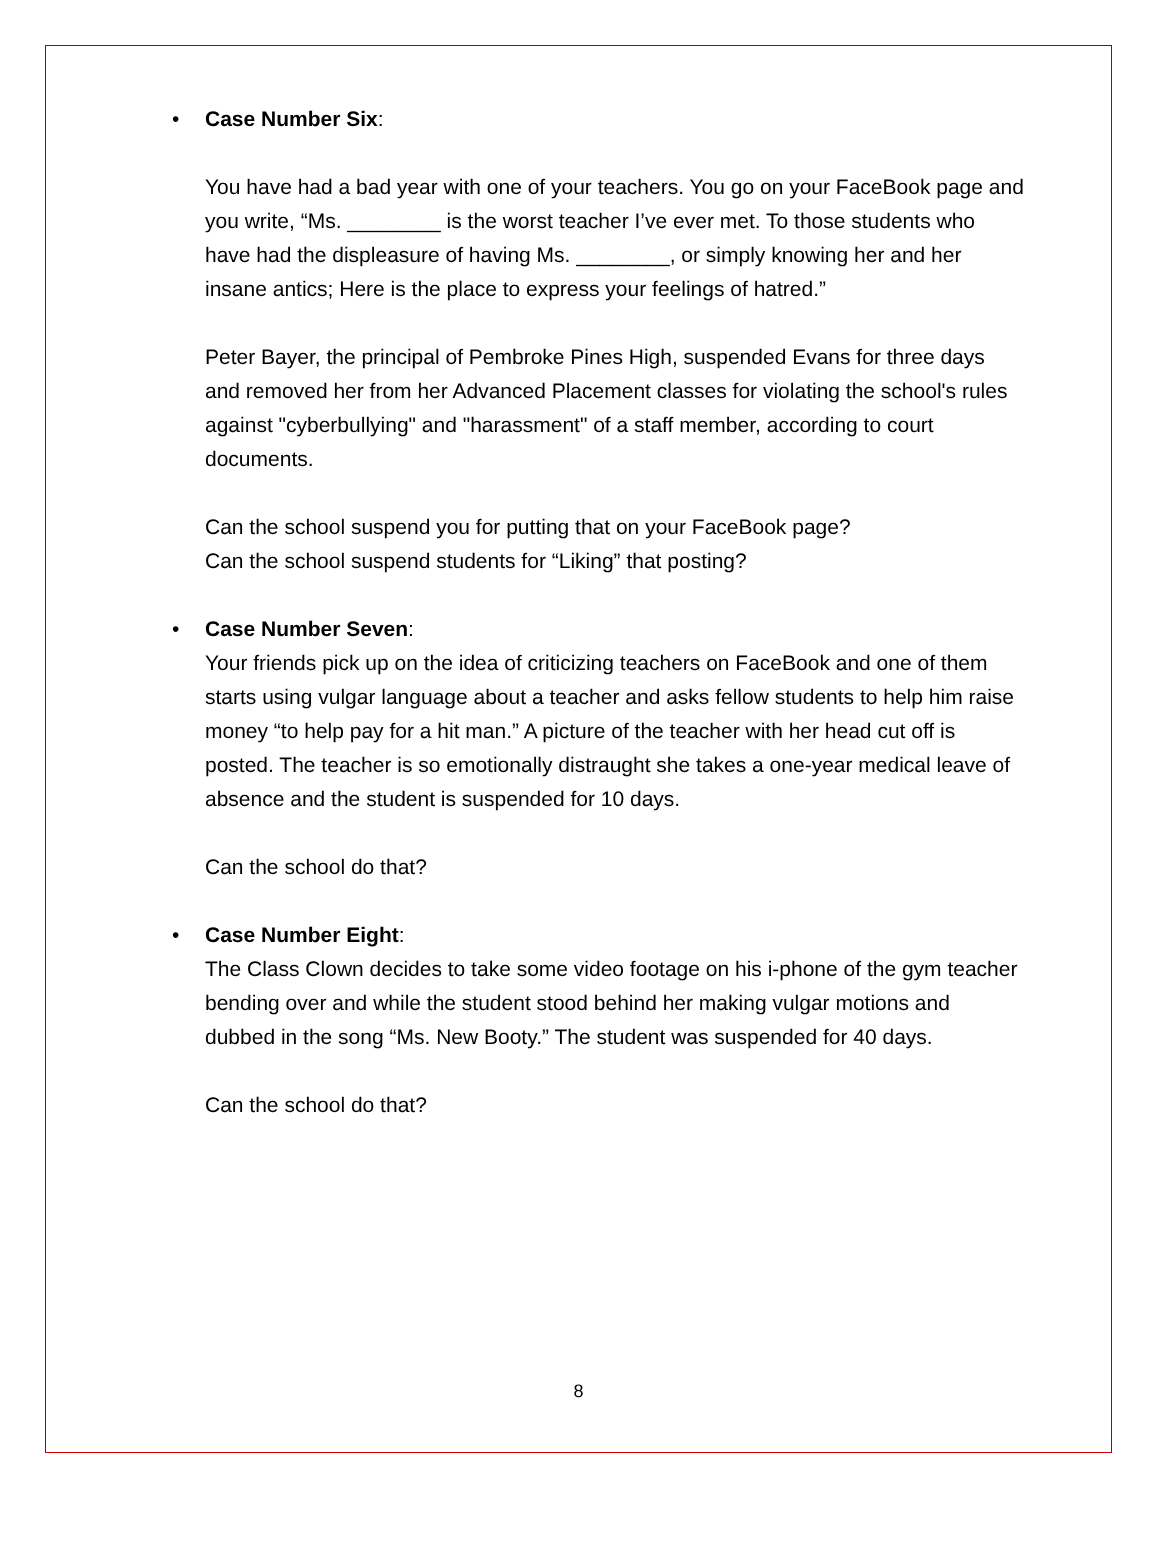• Case Number Six:
You have had a bad year with one of your teachers. You go on your FaceBook page and you write, “Ms. ________ is the worst teacher I’ve ever met. To those students who have had the displeasure of having Ms. ________, or simply knowing her and her insane antics; Here is the place to express your feelings of hatred.”
Peter Bayer, the principal of Pembroke Pines High, suspended Evans for three days and removed her from her Advanced Placement classes for violating the school's rules against "cyberbullying" and "harassment" of a staff member, according to court documents.
Can the school suspend you for putting that on your FaceBook page?
Can the school suspend students for “Liking” that posting?
• Case Number Seven:
Your friends pick up on the idea of criticizing teachers on FaceBook and one of them starts using vulgar language about a teacher and asks fellow students to help him raise money “to help pay for a hit man.” A picture of the teacher with her head cut off is posted. The teacher is so emotionally distraught she takes a one-year medical leave of absence and the student is suspended for 10 days.
Can the school do that?
• Case Number Eight:
The Class Clown decides to take some video footage on his i-phone of the gym teacher bending over and while the student stood behind her making vulgar motions and dubbed in the song “Ms. New Booty.” The student was suspended for 40 days.
Can the school do that?
8